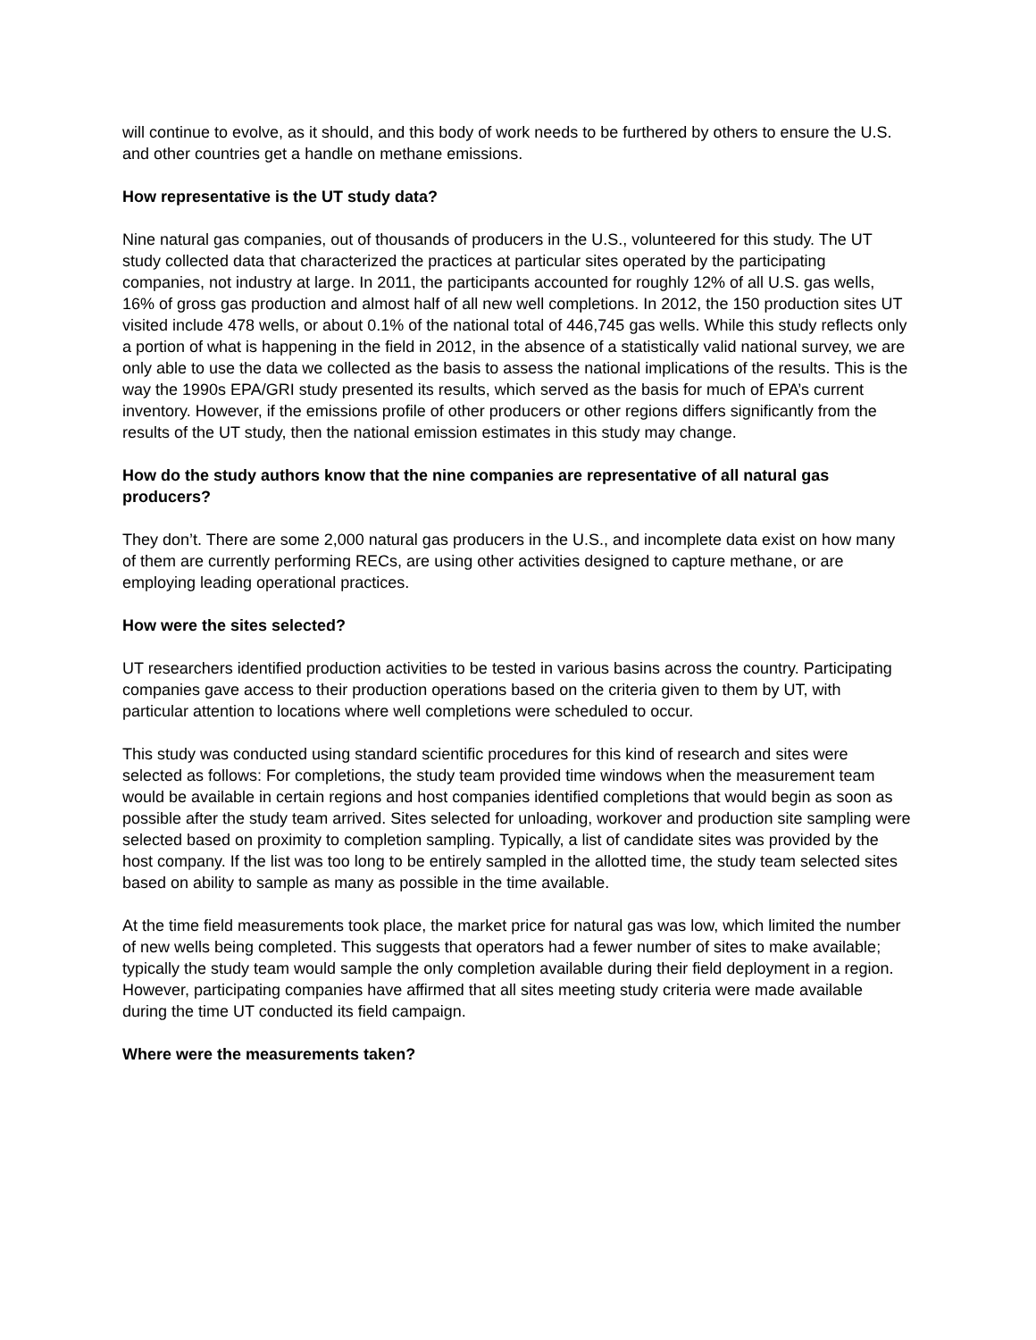will continue to evolve, as it should, and this body of work needs to be furthered by others to ensure the U.S. and other countries get a handle on methane emissions.
How representative is the UT study data?
Nine natural gas companies, out of thousands of producers in the U.S., volunteered for this study. The UT study collected data that characterized the practices at particular sites operated by the participating companies, not industry at large. In 2011, the participants accounted for roughly 12% of all U.S. gas wells, 16% of gross gas production and almost half of all new well completions. In 2012, the 150 production sites UT visited include 478 wells, or about 0.1% of the national total of 446,745 gas wells. While this study reflects only a portion of what is happening in the field in 2012, in the absence of a statistically valid national survey, we are only able to use the data we collected as the basis to assess the national implications of the results. This is the way the 1990s EPA/GRI study presented its results, which served as the basis for much of EPA’s current inventory. However, if the emissions profile of other producers or other regions differs significantly from the results of the UT study, then the national emission estimates in this study may change.
How do the study authors know that the nine companies are representative of all natural gas producers?
They don’t. There are some 2,000 natural gas producers in the U.S., and incomplete data exist on how many of them are currently performing RECs, are using other activities designed to capture methane, or are employing leading operational practices.
How were the sites selected?
UT researchers identified production activities to be tested in various basins across the country. Participating companies gave access to their production operations based on the criteria given to them by UT, with particular attention to locations where well completions were scheduled to occur.
This study was conducted using standard scientific procedures for this kind of research and sites were selected as follows: For completions, the study team provided time windows when the measurement team would be available in certain regions and host companies identified completions that would begin as soon as possible after the study team arrived. Sites selected for unloading, workover and production site sampling were selected based on proximity to completion sampling. Typically, a list of candidate sites was provided by the host company. If the list was too long to be entirely sampled in the allotted time, the study team selected sites based on ability to sample as many as possible in the time available.
At the time field measurements took place, the market price for natural gas was low, which limited the number of new wells being completed. This suggests that operators had a fewer number of sites to make available; typically the study team would sample the only completion available during their field deployment in a region. However, participating companies have affirmed that all sites meeting study criteria were made available during the time UT conducted its field campaign.
Where were the measurements taken?